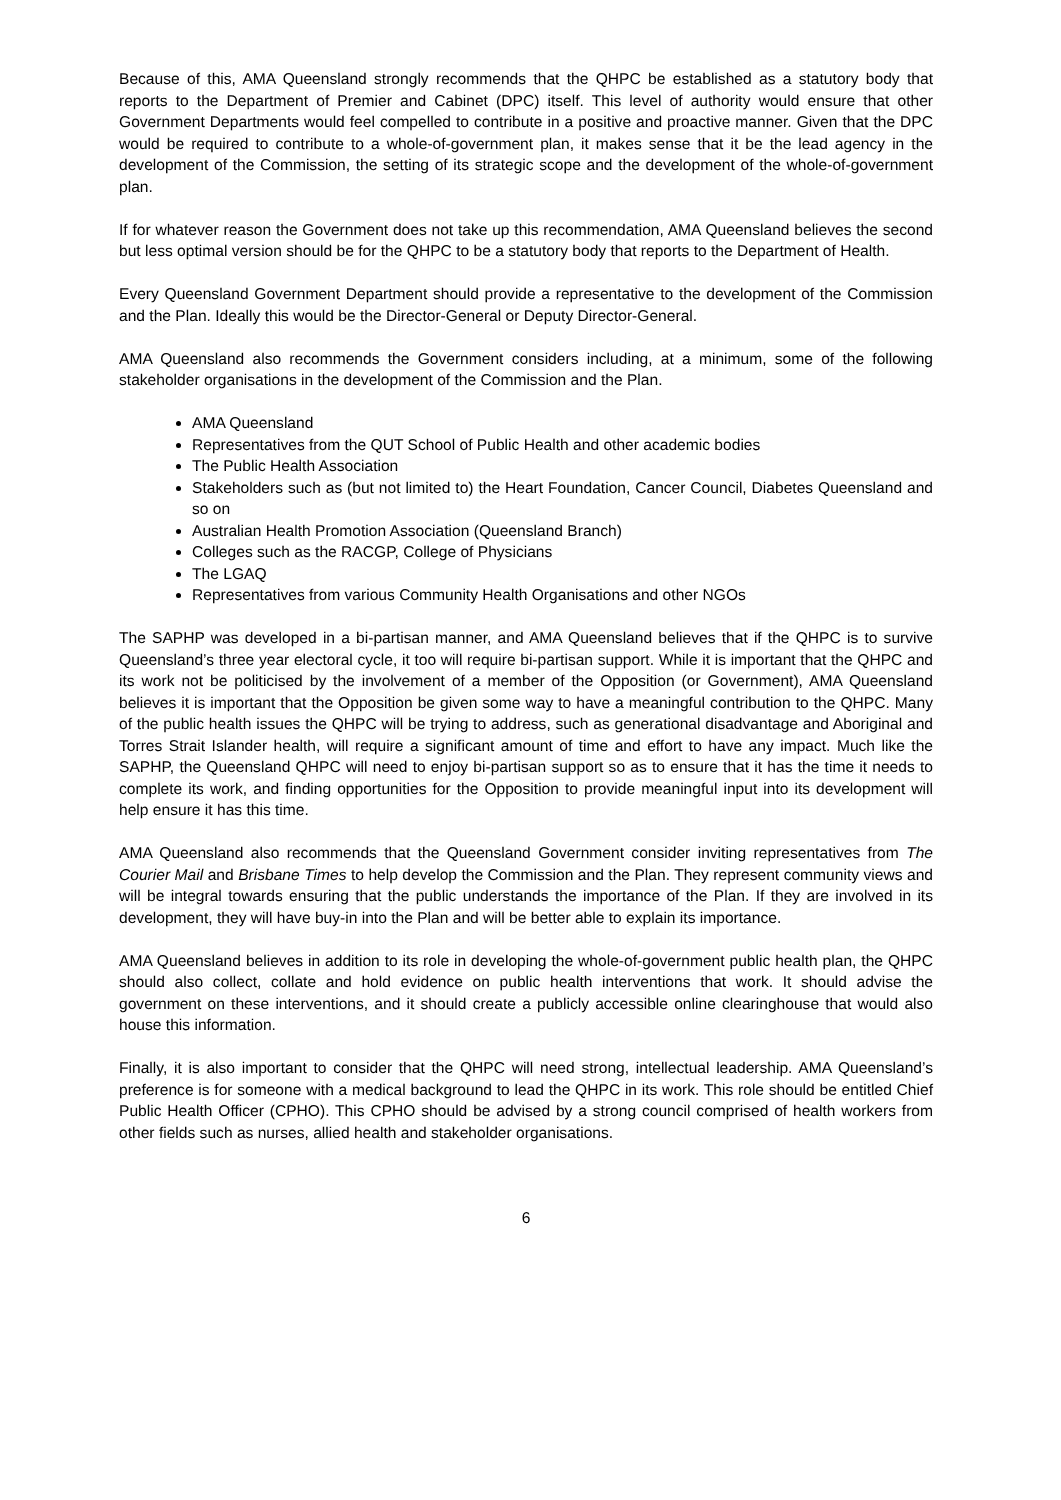Because of this, AMA Queensland strongly recommends that the QHPC be established as a statutory body that reports to the Department of Premier and Cabinet (DPC) itself. This level of authority would ensure that other Government Departments would feel compelled to contribute in a positive and proactive manner. Given that the DPC would be required to contribute to a whole-of-government plan, it makes sense that it be the lead agency in the development of the Commission, the setting of its strategic scope and the development of the whole-of-government plan.
If for whatever reason the Government does not take up this recommendation, AMA Queensland believes the second but less optimal version should be for the QHPC to be a statutory body that reports to the Department of Health.
Every Queensland Government Department should provide a representative to the development of the Commission and the Plan. Ideally this would be the Director-General or Deputy Director-General.
AMA Queensland also recommends the Government considers including, at a minimum, some of the following stakeholder organisations in the development of the Commission and the Plan.
AMA Queensland
Representatives from the QUT School of Public Health and other academic bodies
The Public Health Association
Stakeholders such as (but not limited to) the Heart Foundation, Cancer Council, Diabetes Queensland and so on
Australian Health Promotion Association (Queensland Branch)
Colleges such as the RACGP, College of Physicians
The LGAQ
Representatives from various Community Health Organisations and other NGOs
The SAPHP was developed in a bi-partisan manner, and AMA Queensland believes that if the QHPC is to survive Queensland’s three year electoral cycle, it too will require bi-partisan support. While it is important that the QHPC and its work not be politicised by the involvement of a member of the Opposition (or Government), AMA Queensland believes it is important that the Opposition be given some way to have a meaningful contribution to the QHPC. Many of the public health issues the QHPC will be trying to address, such as generational disadvantage and Aboriginal and Torres Strait Islander health, will require a significant amount of time and effort to have any impact. Much like the SAPHP, the Queensland QHPC will need to enjoy bi-partisan support so as to ensure that it has the time it needs to complete its work, and finding opportunities for the Opposition to provide meaningful input into its development will help ensure it has this time.
AMA Queensland also recommends that the Queensland Government consider inviting representatives from The Courier Mail and Brisbane Times to help develop the Commission and the Plan. They represent community views and will be integral towards ensuring that the public understands the importance of the Plan. If they are involved in its development, they will have buy-in into the Plan and will be better able to explain its importance.
AMA Queensland believes in addition to its role in developing the whole-of-government public health plan, the QHPC should also collect, collate and hold evidence on public health interventions that work. It should advise the government on these interventions, and it should create a publicly accessible online clearinghouse that would also house this information.
Finally, it is also important to consider that the QHPC will need strong, intellectual leadership. AMA Queensland’s preference is for someone with a medical background to lead the QHPC in its work. This role should be entitled Chief Public Health Officer (CPHO). This CPHO should be advised by a strong council comprised of health workers from other fields such as nurses, allied health and stakeholder organisations.
6